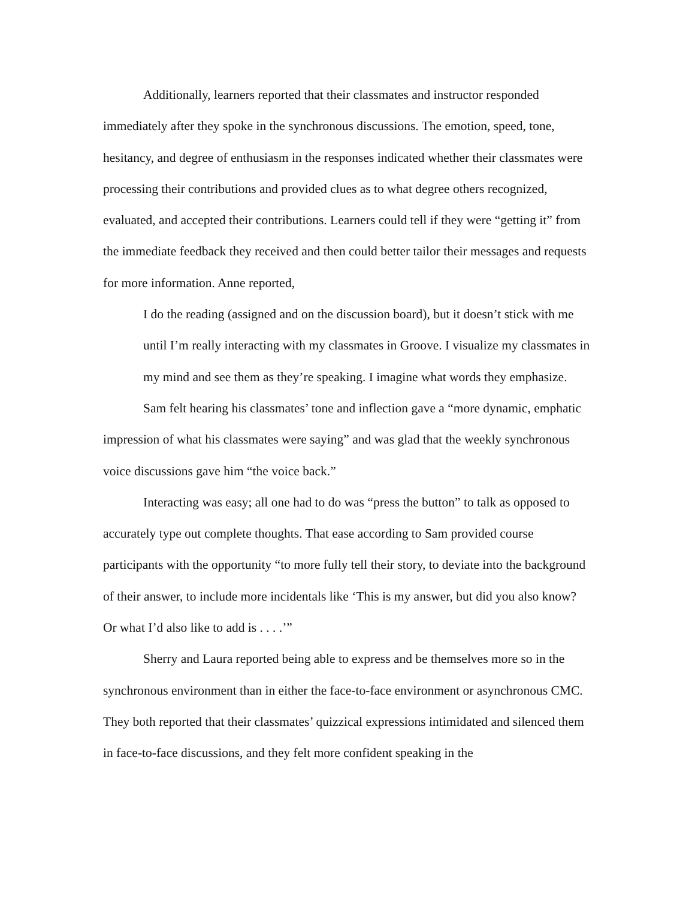Additionally, learners reported that their classmates and instructor responded immediately after they spoke in the synchronous discussions. The emotion, speed, tone, hesitancy, and degree of enthusiasm in the responses indicated whether their classmates were processing their contributions and provided clues as to what degree others recognized, evaluated, and accepted their contributions. Learners could tell if they were “getting it” from the immediate feedback they received and then could better tailor their messages and requests for more information. Anne reported,
I do the reading (assigned and on the discussion board), but it doesn’t stick with me until I’m really interacting with my classmates in Groove. I visualize my classmates in my mind and see them as they’re speaking. I imagine what words they emphasize.
Sam felt hearing his classmates’ tone and inflection gave a “more dynamic, emphatic impression of what his classmates were saying” and was glad that the weekly synchronous voice discussions gave him “the voice back.”
Interacting was easy; all one had to do was “press the button” to talk as opposed to accurately type out complete thoughts. That ease according to Sam provided course participants with the opportunity “to more fully tell their story, to deviate into the background of their answer, to include more incidentals like ‘This is my answer, but did you also know? Or what I’d also like to add is . . . .’”
Sherry and Laura reported being able to express and be themselves more so in the synchronous environment than in either the face-to-face environment or asynchronous CMC. They both reported that their classmates’ quizzical expressions intimidated and silenced them in face-to-face discussions, and they felt more confident speaking in the